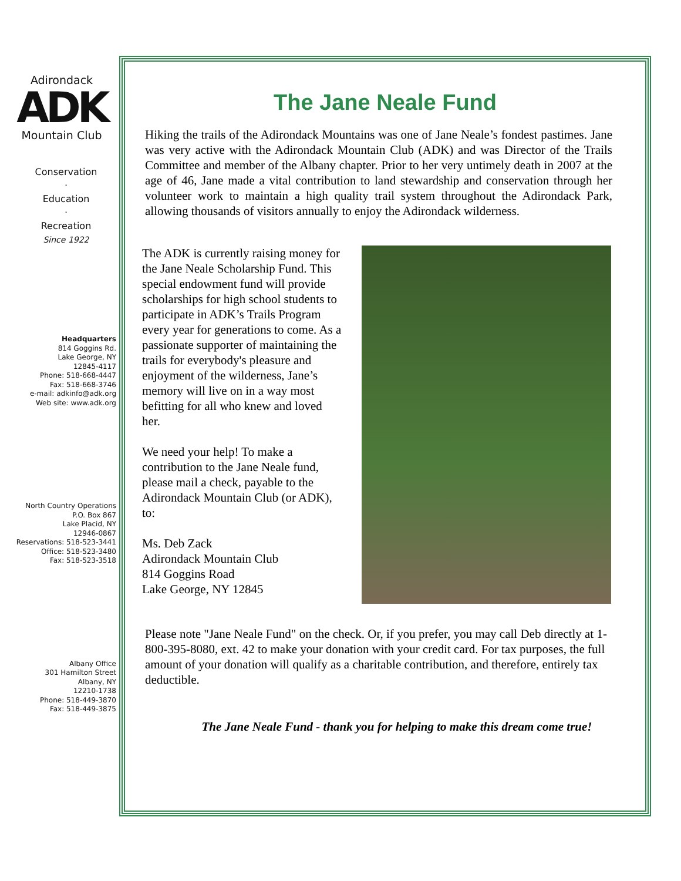Adirondack
ADK
Mountain Club
Conservation
·
Education
·
Recreation
Since 1922
Headquarters
814 Goggins Rd.
Lake George, NY
12845-4117
Phone: 518-668-4447
Fax: 518-668-3746
e-mail: adkinfo@adk.org
Web site: www.adk.org
North Country Operations
P.O. Box 867
Lake Placid, NY
12946-0867
Reservations: 518-523-3441
Office: 518-523-3480
Fax: 518-523-3518
Albany Office
301 Hamilton Street
Albany, NY
12210-1738
Phone: 518-449-3870
Fax: 518-449-3875
The Jane Neale Fund
Hiking the trails of the Adirondack Mountains was one of Jane Neale’s fondest pastimes. Jane was very active with the Adirondack Mountain Club (ADK) and was Director of the Trails Committee and member of the Albany chapter. Prior to her very untimely death in 2007 at the age of 46, Jane made a vital contribution to land stewardship and conservation through her volunteer work to maintain a high quality trail system throughout the Adirondack Park, allowing thousands of visitors annually to enjoy the Adirondack wilderness.
The ADK is currently raising money for the Jane Neale Scholarship Fund. This special endowment fund will provide scholarships for high school students to participate in ADK’s Trails Program every year for generations to come. As a passionate supporter of maintaining the trails for everybody's pleasure and enjoyment of the wilderness, Jane’s memory will live on in a way most befitting for all who knew and loved her.
We need your help! To make a contribution to the Jane Neale fund, please mail a check, payable to the Adirondack Mountain Club (or ADK), to:
Ms. Deb Zack
Adirondack Mountain Club
814 Goggins Road
Lake George, NY 12845
Please note "Jane Neale Fund" on the check. Or, if you prefer, you may call Deb directly at 1-800-395-8080, ext. 42 to make your donation with your credit card. For tax purposes, the full amount of your donation will qualify as a charitable contribution, and therefore, entirely tax deductible.
The Jane Neale Fund - thank you for helping to make this dream come true!